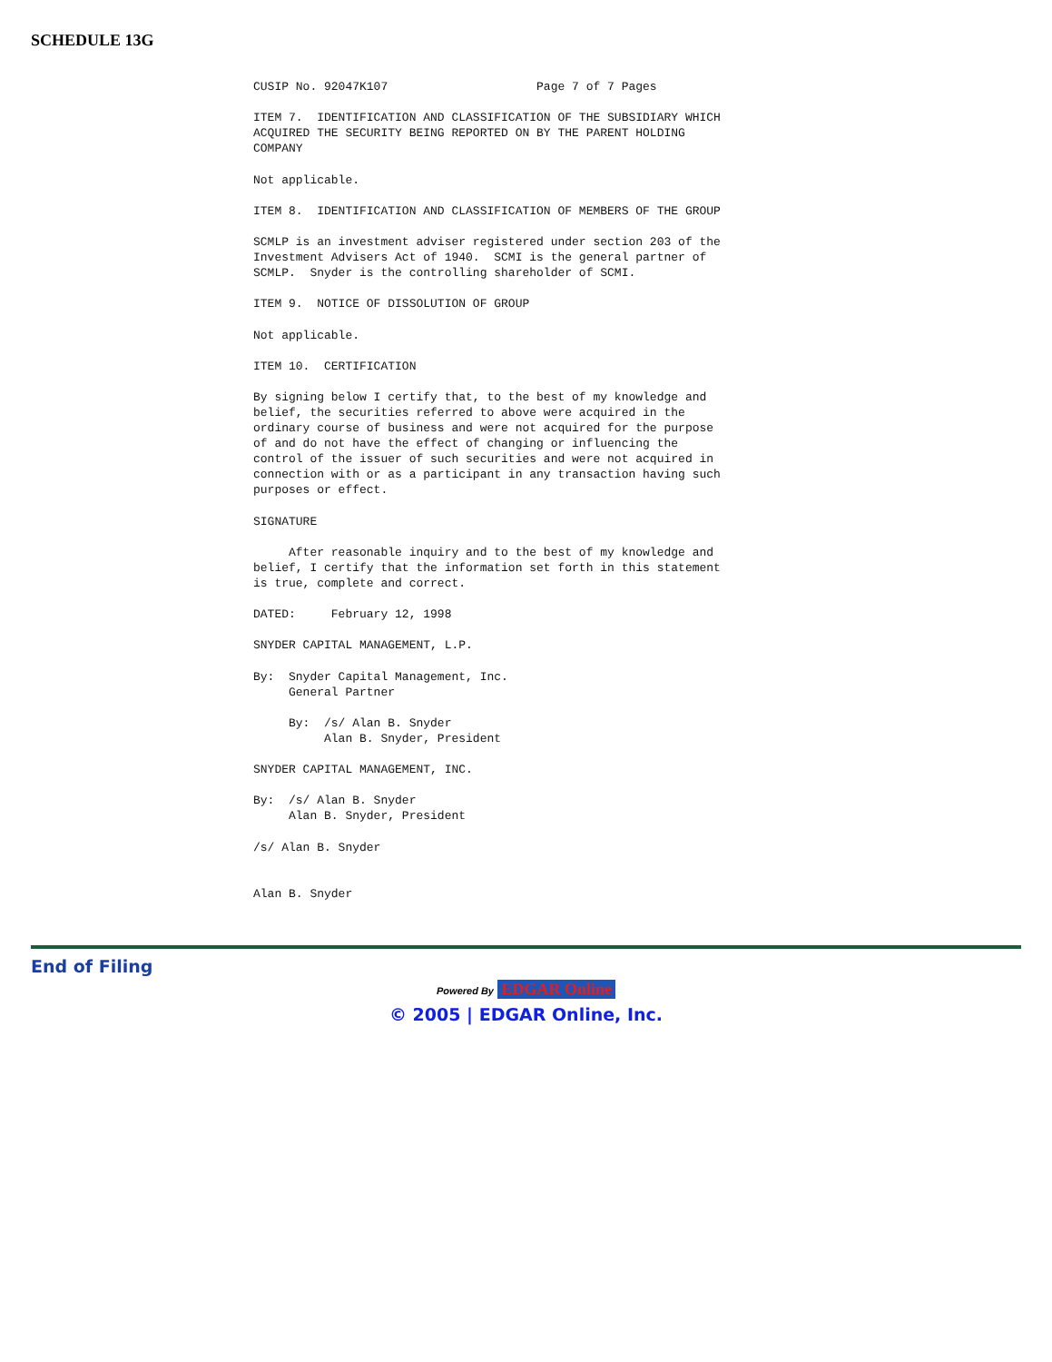SCHEDULE 13G
CUSIP No. 92047K107                     Page 7 of 7 Pages

ITEM 7.  IDENTIFICATION AND CLASSIFICATION OF THE SUBSIDIARY WHICH
ACQUIRED THE SECURITY BEING REPORTED ON BY THE PARENT HOLDING
COMPANY

Not applicable.

ITEM 8.  IDENTIFICATION AND CLASSIFICATION OF MEMBERS OF THE GROUP

SCMLP is an investment adviser registered under section 203 of the
Investment Advisers Act of 1940.  SCMI is the general partner of
SCMLP.  Snyder is the controlling shareholder of SCMI.

ITEM 9.  NOTICE OF DISSOLUTION OF GROUP

Not applicable.

ITEM 10.  CERTIFICATION

By signing below I certify that, to the best of my knowledge and
belief, the securities referred to above were acquired in the
ordinary course of business and were not acquired for the purpose
of and do not have the effect of changing or influencing the
control of the issuer of such securities and were not acquired in
connection with or as a participant in any transaction having such
purposes or effect.

SIGNATURE

     After reasonable inquiry and to the best of my knowledge and
belief, I certify that the information set forth in this statement
is true, complete and correct.

DATED:     February 12, 1998

SNYDER CAPITAL MANAGEMENT, L.P.

By:  Snyder Capital Management, Inc.
     General Partner

     By:  /s/ Alan B. Snyder
          Alan B. Snyder, President

SNYDER CAPITAL MANAGEMENT, INC.

By:  /s/ Alan B. Snyder
     Alan B. Snyder, President

/s/ Alan B. Snyder


Alan B. Snyder
End of Filing
Powered By EDGAR Online
© 2005 | EDGAR Online, Inc.